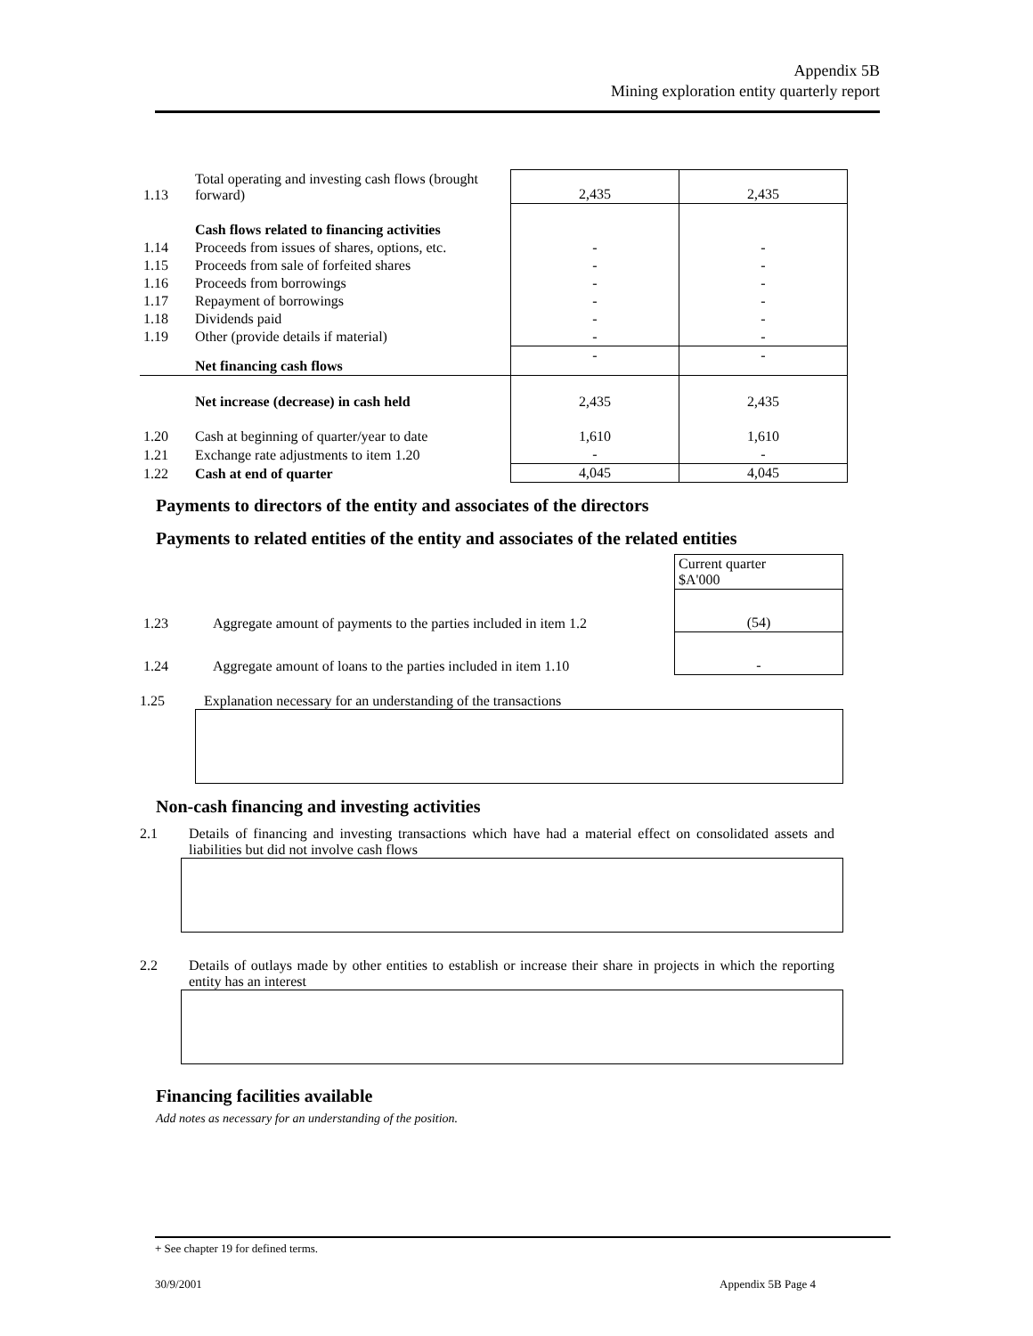Appendix 5B
Mining exploration entity quarterly report
| 1.13 | Total operating and investing cash flows (brought forward) | 2,435 | 2,435 |
| | Cash flows related to financing activities | | |
| 1.14 | Proceeds from issues of shares, options, etc. | - | - |
| 1.15 | Proceeds from sale of forfeited shares | - | - |
| 1.16 | Proceeds from borrowings | - | - |
| 1.17 | Repayment of borrowings | - | - |
| 1.18 | Dividends paid | - | - |
| 1.19 | Other (provide details if material) | - | - |
| | Net financing cash flows | - | - |
| | Net increase (decrease) in cash held | 2,435 | 2,435 |
| 1.20 | Cash at beginning of quarter/year to date | 1,610 | 1,610 |
| 1.21 | Exchange rate adjustments to item 1.20 | - | - |
| 1.22 | Cash at end of quarter | 4,045 | 4,045 |
Payments to directors of the entity and associates of the directors
Payments to related entities of the entity and associates of the related entities
| | | Current quarter $A'000 |
| 1.23 | Aggregate amount of payments to the parties included in item 1.2 | (54) |
| 1.24 | Aggregate amount of loans to the parties included in item 1.10 | - |
1.25 Explanation necessary for an understanding of the transactions
Non-cash financing and investing activities
2.1 Details of financing and investing transactions which have had a material effect on consolidated assets and liabilities but did not involve cash flows
2.2 Details of outlays made by other entities to establish or increase their share in projects in which the reporting entity has an interest
Financing facilities available
Add notes as necessary for an understanding of the position.
+ See chapter 19 for defined terms.
30/9/2001 Appendix 5B Page 4